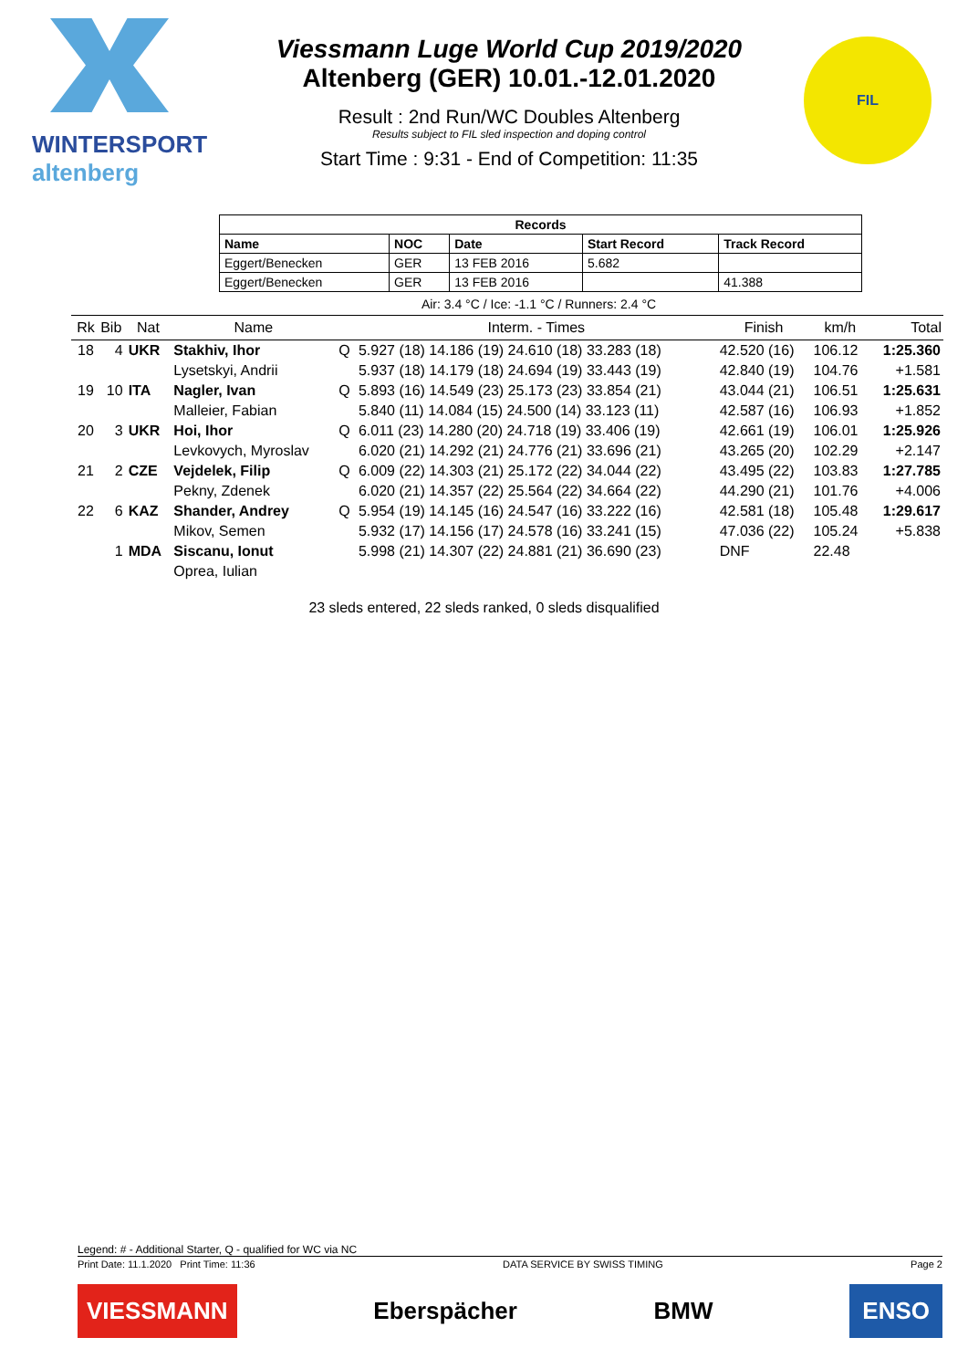WINTERSPORT
altenberg
Viessmann Luge World Cup 2019/2020
Altenberg (GER) 10.01.-12.01.2020
Result : 2nd Run/WC Doubles Altenberg
Results subject to FIL sled inspection and doping control
Start Time : 9:31 - End of Competition: 11:35
FIL
| Records | | | | |
| --- | --- | --- | --- | --- |
| Name | NOC | Date | Start Record | Track Record |
| Eggert/Benecken | GER | 13 FEB 2016 | 5.682 | |
| Eggert/Benecken | GER | 13 FEB 2016 | | 41.388 |
Air: 3.4 °C / Ice: -1.1 °C / Runners: 2.4 °C
| Rk | Bib | Nat | Name | | Interm. - Times | Finish | km/h | Total |
| --- | --- | --- | --- | --- | --- | --- | --- | --- |
| 18 | 4 | UKR | Stakhiv, Ihor | Q | 5.927 (18) 14.186 (19) 24.610 (18) 33.283 (18) | 42.520 (16) | 106.12 | 1:25.360 |
| | | | Lysetskyi, Andrii | | 5.937 (18) 14.179 (18) 24.694 (19) 33.443 (19) | 42.840 (19) | 104.76 | +1.581 |
| 19 | 10 | ITA | Nagler, Ivan | Q | 5.893 (16) 14.549 (23) 25.173 (23) 33.854 (21) | 43.044 (21) | 106.51 | 1:25.631 |
| | | | Malleier, Fabian | | 5.840 (11) 14.084 (15) 24.500 (14) 33.123 (11) | 42.587 (16) | 106.93 | +1.852 |
| 20 | 3 | UKR | Hoi, Ihor | Q | 6.011 (23) 14.280 (20) 24.718 (19) 33.406 (19) | 42.661 (19) | 106.01 | 1:25.926 |
| | | | Levkovych, Myroslav | | 6.020 (21) 14.292 (21) 24.776 (21) 33.696 (21) | 43.265 (20) | 102.29 | +2.147 |
| 21 | 2 | CZE | Vejdelek, Filip | Q | 6.009 (22) 14.303 (21) 25.172 (22) 34.044 (22) | 43.495 (22) | 103.83 | 1:27.785 |
| | | | Pekny, Zdenek | | 6.020 (21) 14.357 (22) 25.564 (22) 34.664 (22) | 44.290 (21) | 101.76 | +4.006 |
| 22 | 6 | KAZ | Shander, Andrey | Q | 5.954 (19) 14.145 (16) 24.547 (16) 33.222 (16) | 42.581 (18) | 105.48 | 1:29.617 |
| | | | Mikov, Semen | | 5.932 (17) 14.156 (17) 24.578 (16) 33.241 (15) | 47.036 (22) | 105.24 | +5.838 |
| | 1 | MDA | Siscanu, Ionut | | 5.998 (21) 14.307 (22) 24.881 (21) 36.690 (23) | DNF | 22.48 | |
| | | | Oprea, Iulian | | | | | |
23 sleds entered, 22 sleds ranked, 0 sleds disqualified
Legend: # - Additional Starter, Q - qualified for WC via NC
Print Date: 11.1.2020 Print Time: 11:36 DATA SERVICE BY SWISS TIMING Page 2
VIESSMANN Eberspächer BMW ENSO